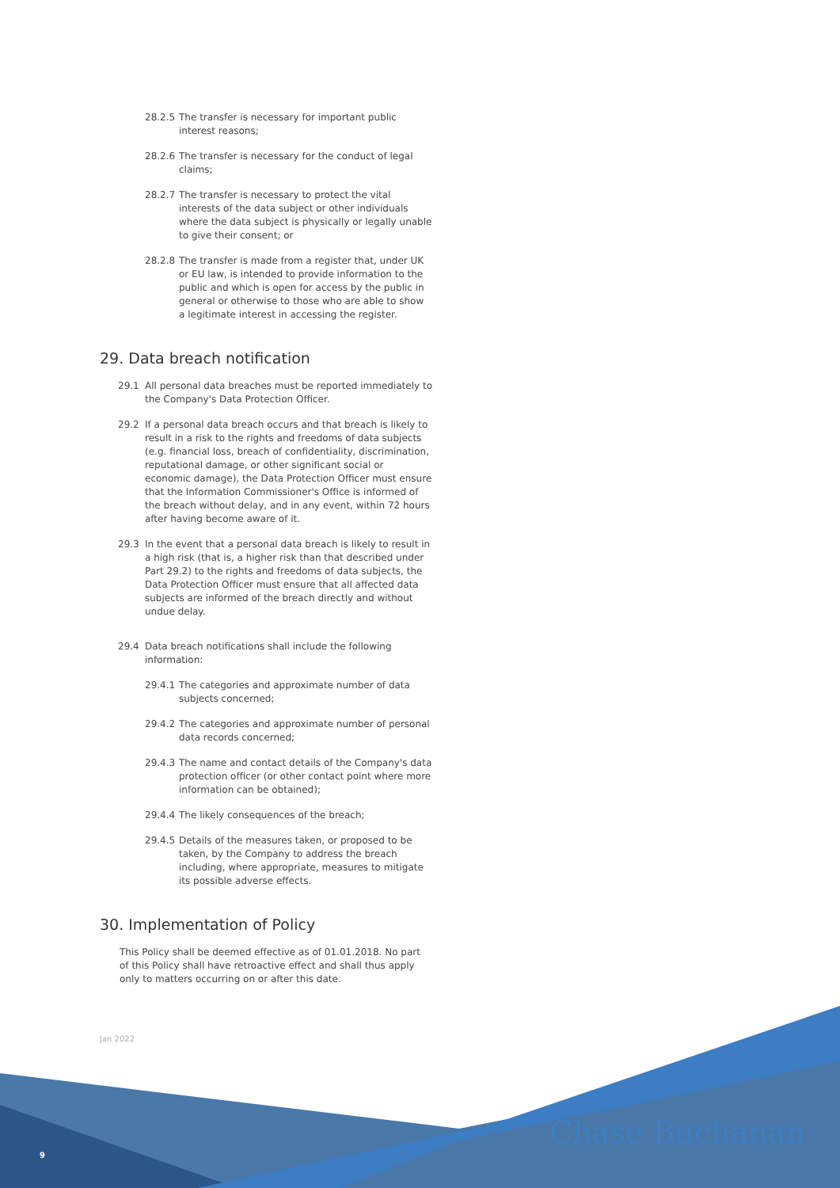28.2.5 The transfer is necessary for important public interest reasons;
28.2.6 The transfer is necessary for the conduct of legal claims;
28.2.7 The transfer is necessary to protect the vital interests of the data subject or other individuals where the data subject is physically or legally unable to give their consent; or
28.2.8 The transfer is made from a register that, under UK or EU law, is intended to provide information to the public and which is open for access by the public in general or otherwise to those who are able to show a legitimate interest in accessing the register.
29. Data breach notification
29.1 All personal data breaches must be reported immediately to the Company's Data Protection Officer.
29.2 If a personal data breach occurs and that breach is likely to result in a risk to the rights and freedoms of data subjects (e.g. financial loss, breach of confidentiality, discrimination, reputational damage, or other significant social or economic damage), the Data Protection Officer must ensure that the Information Commissioner's Office is informed of the breach without delay, and in any event, within 72 hours after having become aware of it.
29.3 In the event that a personal data breach is likely to result in a high risk (that is, a higher risk than that described under Part 29.2) to the rights and freedoms of data subjects, the Data Protection Officer must ensure that all affected data subjects are informed of the breach directly and without undue delay.
29.4 Data breach notifications shall include the following information:
29.4.1 The categories and approximate number of data subjects concerned;
29.4.2 The categories and approximate number of personal data records concerned;
29.4.3 The name and contact details of the Company's data protection officer (or other contact point where more information can be obtained);
29.4.4 The likely consequences of the breach;
29.4.5 Details of the measures taken, or proposed to be taken, by the Company to address the breach including, where appropriate, measures to mitigate its possible adverse effects.
30. Implementation of Policy
This Policy shall be deemed effective as of 01.01.2018. No part of this Policy shall have retroactive effect and shall thus apply only to matters occurring on or after this date.
Jan 2022
9 Chase Buchanan